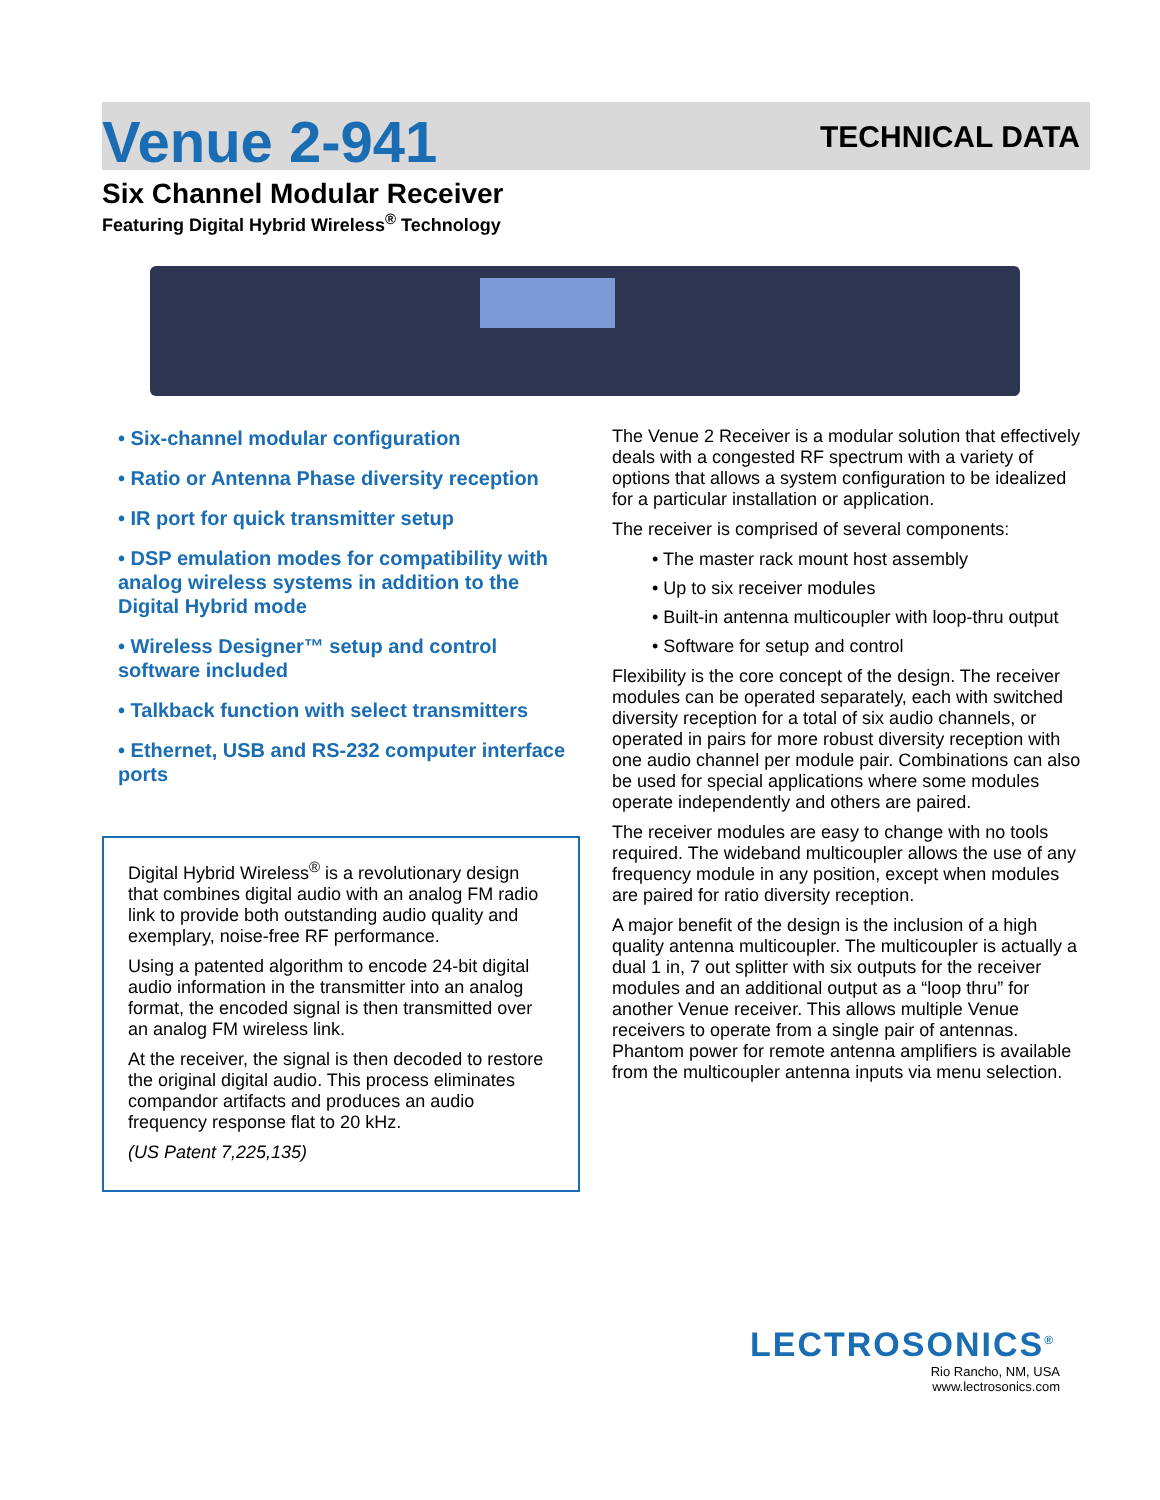Venue 2-941
TECHNICAL DATA
Six Channel Modular Receiver
Featuring Digital Hybrid Wireless<sup>®</sup> Technology
• Six-channel modular configuration
• Ratio or Antenna Phase diversity reception
• IR port for quick transmitter setup
• DSP emulation modes for compatibility with analog wireless systems in addition to the Digital Hybrid mode
• Wireless Designer™ setup and control software included
• Talkback function with select transmitters
• Ethernet, USB and RS-232 computer interface ports
Digital Hybrid Wireless<sup>®</sup> is a revolutionary design that combines digital audio with an analog FM radio link to provide both outstanding audio quality and exemplary, noise-free RF performance.
Using a patented algorithm to encode 24-bit digital audio information in the transmitter into an analog format, the encoded signal is then transmitted over an analog FM wireless link.
At the receiver, the signal is then decoded to restore the original digital audio. This process eliminates compandor artifacts and produces an audio frequency response flat to 20 kHz.
(US Patent 7,225,135)
The Venue 2 Receiver is a modular solution that effectively deals with a congested RF spectrum with a variety of options that allows a system configuration to be idealized for a particular installation or application.
The receiver is comprised of several components:
• The master rack mount host assembly
• Up to six receiver modules
• Built-in antenna multicoupler with loop-thru output
• Software for setup and control
Flexibility is the core concept of the design. The receiver modules can be operated separately, each with switched diversity reception for a total of six audio channels, or operated in pairs for more robust diversity reception with one audio channel per module pair. Combinations can also be used for special applications where some modules operate independently and others are paired.
The receiver modules are easy to change with no tools required. The wideband multicoupler allows the use of any frequency module in any position, except when modules are paired for ratio diversity reception.
A major benefit of the design is the inclusion of a high quality antenna multicoupler. The multicoupler is actually a dual 1 in, 7 out splitter with six outputs for the receiver modules and an additional output as a “loop thru” for another Venue receiver. This allows multiple Venue receivers to operate from a single pair of antennas. Phantom power for remote antenna amplifiers is available from the multicoupler antenna inputs via menu selection.
LECTROSONICS<sup>®</sup>
Rio Rancho, NM, USA
www.lectrosonics.com